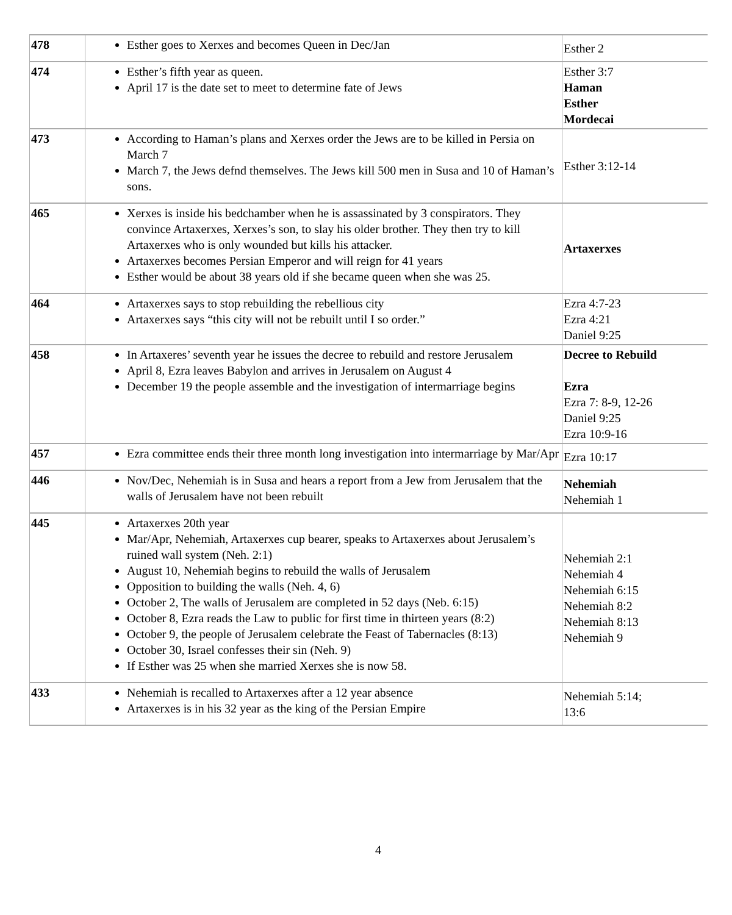| 478 | Esther goes to Xerxes and becomes Queen in Dec/Jan | Esther 2 |
| 474 | Esther’s fifth year as queen. April 17 is the date set to meet to determine fate of Jews | Esther 3:7 Haman Esther Mordecai |
| 473 | According to Haman’s plans and Xerxes order the Jews are to be killed in Persia on March 7 March 7, the Jews defnd themselves. The Jews kill 500 men in Susa and 10 of Haman’s sons. | Esther 3:12-14 |
| 465 | Xerxes is inside his bedchamber when he is assassinated by 3 conspirators. They convince Artaxerxes, Xerxes’s son, to slay his older brother. They then try to kill Artaxerxes who is only wounded but kills his attacker. Artaxerxes becomes Persian Emperor and will reign for 41 years Esther would be about 38 years old if she became queen when she was 25. | Artaxerxes |
| 464 | Artaxerxes says to stop rebuilding the rebellious city Artaxerxes says “this city will not be rebuilt until I so order.” | Ezra 4:7-23 Ezra 4:21 Daniel 9:25 |
| 458 | In Artaxeres’ seventh year he issues the decree to rebuild and restore Jerusalem April 8, Ezra leaves Babylon and arrives in Jerusalem on August 4 December 19 the people assemble and the investigation of intermarriage begins | Decree to Rebuild Ezra Ezra 7: 8-9, 12-26 Daniel 9:25 Ezra 10:9-16 |
| 457 | Ezra committee ends their three month long investigation into intermarriage by Mar/Apr | Ezra 10:17 |
| 446 | Nov/Dec, Nehemiah is in Susa and hears a report from a Jew from Jerusalem that the walls of Jerusalem have not been rebuilt | Nehemiah Nehemiah 1 |
| 445 | Artaxerxes 20th year Mar/Apr, Nehemiah, Artaxerxes cup bearer, speaks to Artaxerxes about Jerusalem’s ruined wall system (Neh. 2:1) August 10, Nehemiah begins to rebuild the walls of Jerusalem Opposition to building the walls (Neh. 4, 6) October 2, The walls of Jerusalem are completed in 52 days (Neb. 6:15) October 8, Ezra reads the Law to public for first time in thirteen years (8:2) October 9, the people of Jerusalem celebrate the Feast of Tabernacles (8:13) October 30, Israel confesses their sin (Neh. 9) If Esther was 25 when she married Xerxes she is now 58. | Nehemiah 2:1 Nehemiah 4 Nehemiah 6:15 Nehemiah 8:2 Nehemiah 8:13 Nehemiah 9 |
| 433 | Nehemiah is recalled to Artaxerxes after a 12 year absence Artaxerxes is in his 32 year as the king of the Persian Empire | Nehemiah 5:14; 13:6 |
4